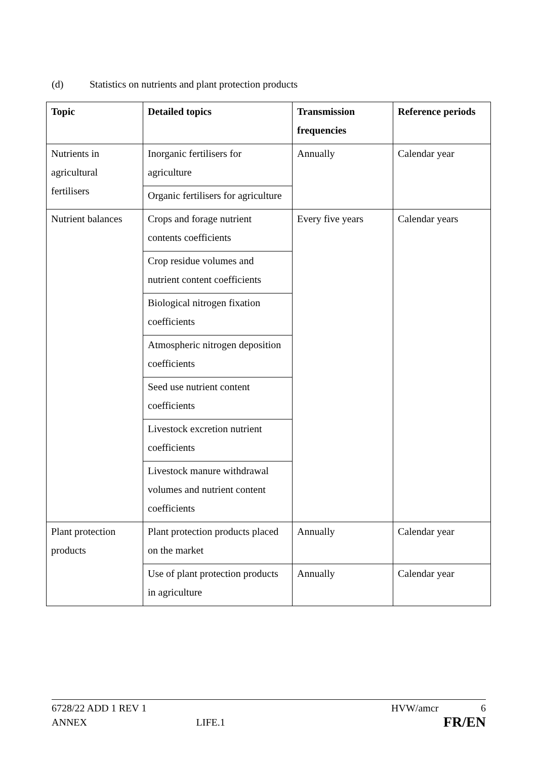(d) Statistics on nutrients and plant protection products
| Topic | Detailed topics | Transmission frequencies | Reference periods |
| --- | --- | --- | --- |
| Nutrients in agricultural fertilisers | Inorganic fertilisers for agriculture | Annually | Calendar year |
| | Organic fertilisers for agriculture | | |
| Nutrient balances | Crops and forage nutrient contents coefficients | Every five years | Calendar years |
| | Crop residue volumes and nutrient content coefficients | | |
| | Biological nitrogen fixation coefficients | | |
| | Atmospheric nitrogen deposition coefficients | | |
| | Seed use nutrient content coefficients | | |
| | Livestock excretion nutrient coefficients | | |
| | Livestock manure withdrawal volumes and nutrient content coefficients | | |
| Plant protection products | Plant protection products placed on the market | Annually | Calendar year |
| | Use of plant protection products in agriculture | Annually | Calendar year |
6728/22 ADD 1 REV 1 HVW/amcr 6
ANNEX LIFE.1 FR/EN